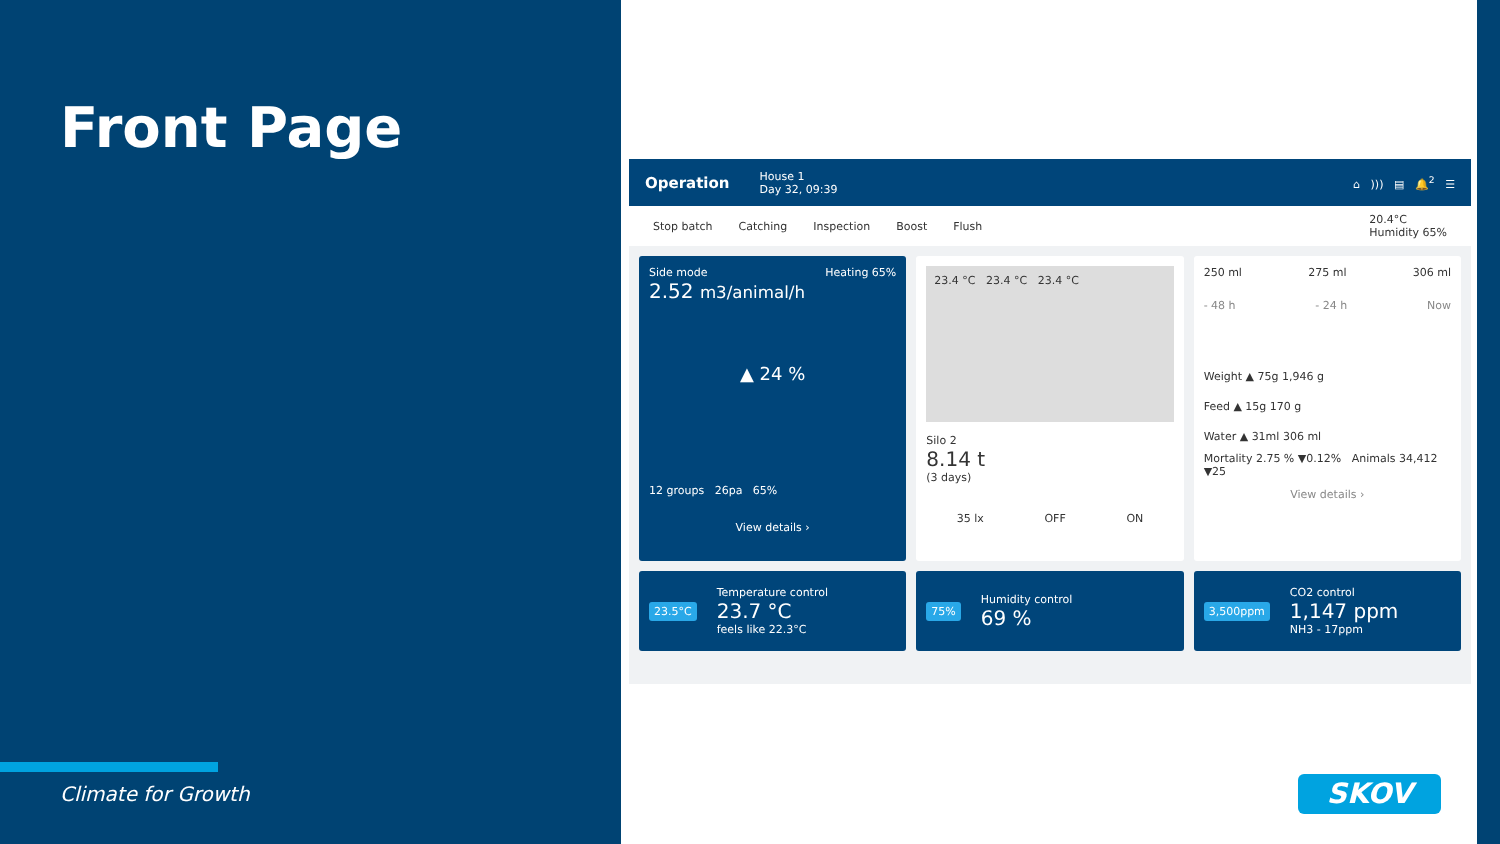Front Page
Climate for Growth
Operation
House 1
Day 32, 09:39
⌂ ))) ▤ 🔔<sup>2</sup> ☰
Stop batch Catching Inspection Boost Flush 20.4°C
Humidity 65%
Side mode Heating 65%
2.52 m3/animal/h
▲ 24 %
12 groups 26pa 65%
View details ›
23.4 °C 23.4 °C 23.4 °C
Silo 2
8.14 t
(3 days)
35 lx OFF ON
250 ml 275 ml 306 ml
- 48 h - 24 h Now
Weight ▲ 75g 1,946 g
Feed ▲ 15g 170 g
Water ▲ 31ml 306 ml
Mortality 2.75 % ▼0.12% Animals 34,412 ▼25
View details ›
23.5°C
Temperature control
23.7 °C
feels like 22.3°C
75%
Humidity control
69 %
3,500ppm
CO2 control
1,147 ppm
NH3 - 17ppm
SKOV